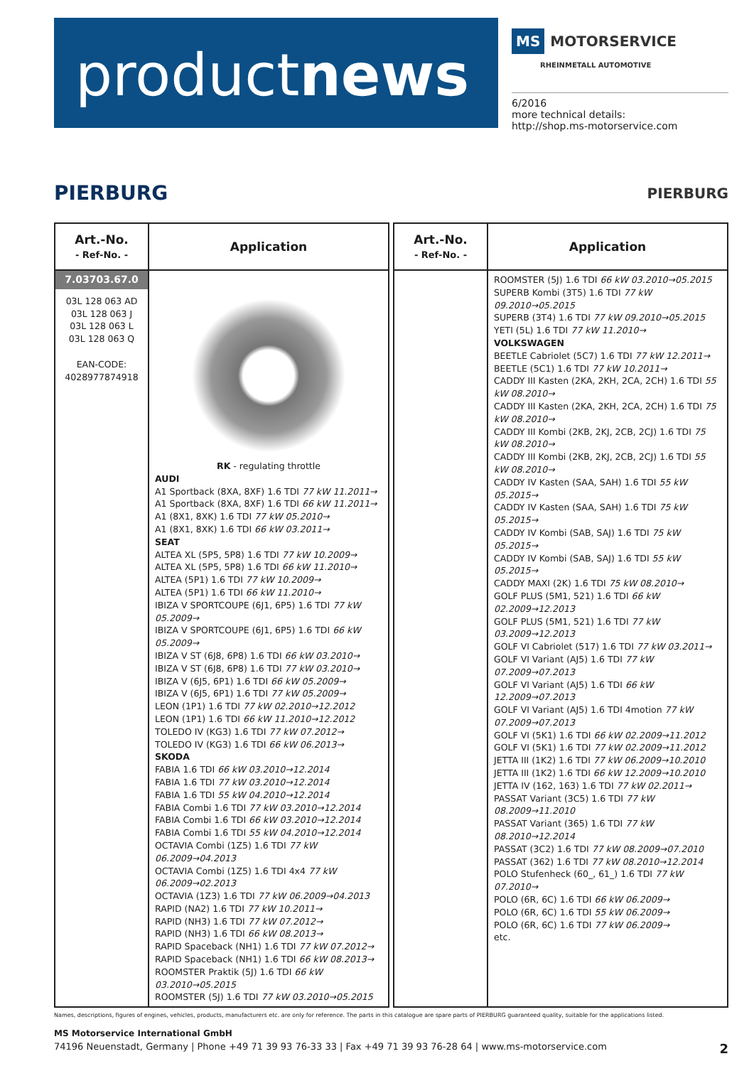productnews
MS MOTORSERVICE
RHEINMETALL AUTOMOTIVE
6/2016
more technical details:
http://shop.ms-motorservice.com
PIERBURG
PIERBURG
| Art.-No. - Ref-No. - | Application |
| --- | --- |
| 7.03703.67.0 03L 128 063 AD 03L 128 063 J 03L 128 063 L 03L 128 063 Q EAN-CODE: 4028977874918 | RK - regulating throttle AUDI A1 Sportback (8XA, 8XF) 1.6 TDI 77 kW 11.2011→ A1 Sportback (8XA, 8XF) 1.6 TDI 66 kW 11.2011→ A1 (8X1, 8XK) 1.6 TDI 77 kW 05.2010→ A1 (8X1, 8XK) 1.6 TDI 66 kW 03.2011→ SEAT ALTEA XL (5P5, 5P8) 1.6 TDI 77 kW 10.2009→ ALTEA XL (5P5, 5P8) 1.6 TDI 66 kW 11.2010→ ALTEA (5P1) 1.6 TDI 77 kW 10.2009→ ALTEA (5P1) 1.6 TDI 66 kW 11.2010→ IBIZA V SPORTCOUPE (6J1, 6P5) 1.6 TDI 77 kW 05.2009→ IBIZA V SPORTCOUPE (6J1, 6P5) 1.6 TDI 66 kW 05.2009→ IBIZA V ST (6J8, 6P8) 1.6 TDI 66 kW 03.2010→ IBIZA V ST (6J8, 6P8) 1.6 TDI 77 kW 03.2010→ IBIZA V (6J5, 6P1) 1.6 TDI 66 kW 05.2009→ IBIZA V (6J5, 6P1) 1.6 TDI 77 kW 05.2009→ LEON (1P1) 1.6 TDI 77 kW 02.2010→12.2012 LEON (1P1) 1.6 TDI 66 kW 11.2010→12.2012 TOLEDO IV (KG3) 1.6 TDI 77 kW 07.2012→ TOLEDO IV (KG3) 1.6 TDI 66 kW 06.2013→ SKODA FABIA 1.6 TDI 66 kW 03.2010→12.2014 FABIA 1.6 TDI 77 kW 03.2010→12.2014 FABIA 1.6 TDI 55 kW 04.2010→12.2014 FABIA Combi 1.6 TDI 77 kW 03.2010→12.2014 FABIA Combi 1.6 TDI 66 kW 03.2010→12.2014 FABIA Combi 1.6 TDI 55 kW 04.2010→12.2014 OCTAVIA Combi (1Z5) 1.6 TDI 77 kW 06.2009→04.2013 OCTAVIA Combi (1Z5) 1.6 TDI 4x4 77 kW 06.2009→02.2013 OCTAVIA (1Z3) 1.6 TDI 77 kW 06.2009→04.2013 RAPID (NA2) 1.6 TDI 77 kW 10.2011→ RAPID (NH3) 1.6 TDI 77 kW 07.2012→ RAPID (NH3) 1.6 TDI 66 kW 08.2013→ RAPID Spaceback (NH1) 1.6 TDI 77 kW 07.2012→ RAPID Spaceback (NH1) 1.6 TDI 66 kW 08.2013→ ROOMSTER Praktik (5J) 1.6 TDI 66 kW 03.2010→05.2015 ROOMSTER (5J) 1.6 TDI 77 kW 03.2010→05.2015 |
| Art.-No. - Ref-No. - | Application |
| --- | --- |
| | ROOMSTER (5J) 1.6 TDI 66 kW 03.2010→05.2015 SUPERB Kombi (3T5) 1.6 TDI 77 kW 09.2010→05.2015 SUPERB (3T4) 1.6 TDI 77 kW 09.2010→05.2015 YETI (5L) 1.6 TDI 77 kW 11.2010→ VOLKSWAGEN BEETLE Cabriolet (5C7) 1.6 TDI 77 kW 12.2011→ BEETLE (5C1) 1.6 TDI 77 kW 10.2011→ CADDY III Kasten (2KA, 2KH, 2CA, 2CH) 1.6 TDI 55 kW 08.2010→ CADDY III Kasten (2KA, 2KH, 2CA, 2CH) 1.6 TDI 75 kW 08.2010→ CADDY III Kombi (2KB, 2KJ, 2CB, 2CJ) 1.6 TDI 75 kW 08.2010→ CADDY III Kombi (2KB, 2KJ, 2CB, 2CJ) 1.6 TDI 55 kW 08.2010→ CADDY IV Kasten (SAA, SAH) 1.6 TDI 55 kW 05.2015→ CADDY IV Kasten (SAA, SAH) 1.6 TDI 75 kW 05.2015→ CADDY IV Kombi (SAB, SAJ) 1.6 TDI 75 kW 05.2015→ CADDY IV Kombi (SAB, SAJ) 1.6 TDI 55 kW 05.2015→ CADDY MAXI (2K) 1.6 TDI 75 kW 08.2010→ GOLF PLUS (5M1, 521) 1.6 TDI 66 kW 02.2009→12.2013 GOLF PLUS (5M1, 521) 1.6 TDI 77 kW 03.2009→12.2013 GOLF VI Cabriolet (517) 1.6 TDI 77 kW 03.2011→ GOLF VI Variant (AJ5) 1.6 TDI 77 kW 07.2009→07.2013 GOLF VI Variant (AJ5) 1.6 TDI 66 kW 12.2009→07.2013 GOLF VI Variant (AJ5) 1.6 TDI 4motion 77 kW 07.2009→07.2013 GOLF VI (5K1) 1.6 TDI 66 kW 02.2009→11.2012 GOLF VI (5K1) 1.6 TDI 77 kW 02.2009→11.2012 JETTA III (1K2) 1.6 TDI 77 kW 06.2009→10.2010 JETTA III (1K2) 1.6 TDI 66 kW 12.2009→10.2010 JETTA IV (162, 163) 1.6 TDI 77 kW 02.2011→ PASSAT Variant (3C5) 1.6 TDI 77 kW 08.2009→11.2010 PASSAT Variant (365) 1.6 TDI 77 kW 08.2010→12.2014 PASSAT (3C2) 1.6 TDI 77 kW 08.2009→07.2010 PASSAT (362) 1.6 TDI 77 kW 08.2010→12.2014 POLO Stufenheck (60_, 61_) 1.6 TDI 77 kW 07.2010→ POLO (6R, 6C) 1.6 TDI 66 kW 06.2009→ POLO (6R, 6C) 1.6 TDI 55 kW 06.2009→ POLO (6R, 6C) 1.6 TDI 77 kW 06.2009→ etc. |
Names, descriptions, figures of engines, vehicles, products, manufacturers etc. are only for reference. The parts in this catalogue are spare parts of PIERBURG guaranteed quality, suitable for the applications listed.
MS Motorservice International GmbH
74196 Neuenstadt, Germany | Phone +49 71 39 93 76-33 33 | Fax +49 71 39 93 76-28 64 | www.ms-motorservice.com 2